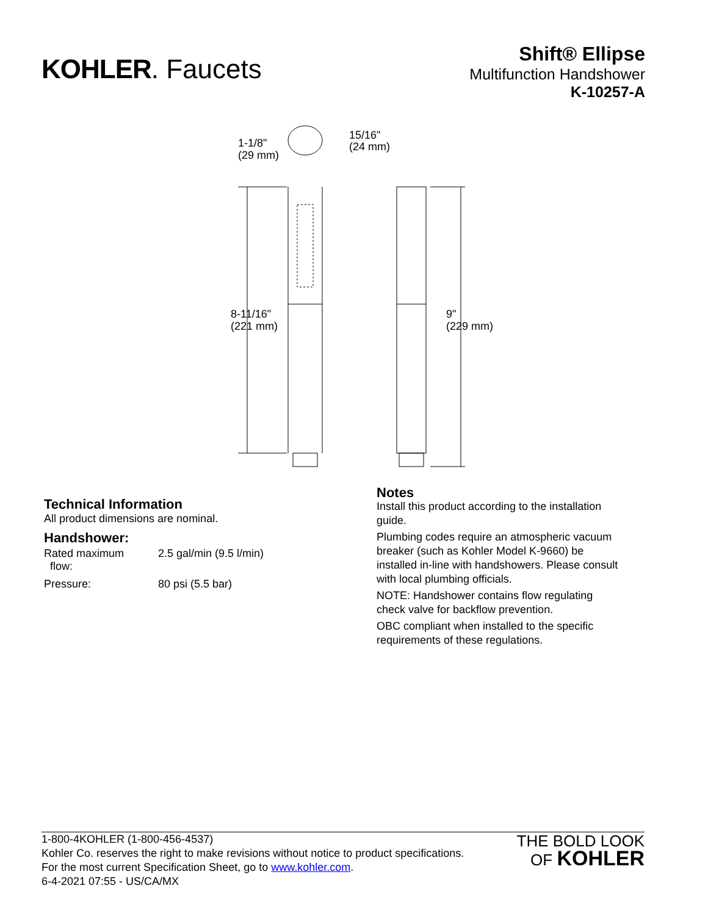KOHLER. Faucets
Shift® Ellipse
Multifunction Handshower
K-10257-A
1-1/8"
(29 mm)
15/16"
(24 mm)
8-11/16"
(221 mm)
9"
(229 mm)
Technical Information
All product dimensions are nominal.
Handshower:
| Rated maximum flow: | 2.5 gal/min (9.5 l/min) |
| Pressure: | 80 psi (5.5 bar) |
Notes
Install this product according to the installation guide.
Plumbing codes require an atmospheric vacuum breaker (such as Kohler Model K-9660) be installed in-line with handshowers. Please consult with local plumbing officials.
NOTE: Handshower contains flow regulating check valve for backflow prevention.
OBC compliant when installed to the specific requirements of these regulations.
1-800-4KOHLER (1-800-456-4537)
Kohler Co. reserves the right to make revisions without notice to product specifications.
For the most current Specification Sheet, go to www.kohler.com.
6-4-2021 07:55 - US/CA/MX
THE BOLD LOOK
OF KOHLER